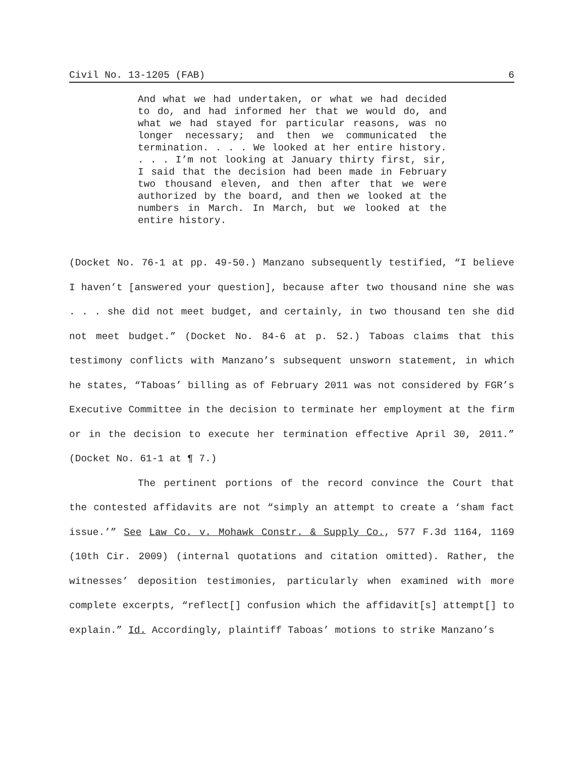Civil No. 13-1205 (FAB) 6
And what we had undertaken, or what we had decided to do, and had informed her that we would do, and what we had stayed for particular reasons, was no longer necessary; and then we communicated the termination. . . . We looked at her entire history. . . . I’m not looking at January thirty first, sir, I said that the decision had been made in February two thousand eleven, and then after that we were authorized by the board, and then we looked at the numbers in March. In March, but we looked at the entire history.
(Docket No. 76-1 at pp. 49-50.) Manzano subsequently testified, “I believe I haven’t [answered your question], because after two thousand nine she was . . . she did not meet budget, and certainly, in two thousand ten she did not meet budget.” (Docket No. 84-6 at p. 52.) Taboas claims that this testimony conflicts with Manzano’s subsequent unsworn statement, in which he states, “Taboas’ billing as of February 2011 was not considered by FGR’s Executive Committee in the decision to terminate her employment at the firm or in the decision to execute her termination effective April 30, 2011.” (Docket No. 61-1 at ¶ 7.)
The pertinent portions of the record convince the Court that the contested affidavits are not “simply an attempt to create a ‘sham fact issue.’” See Law Co. v. Mohawk Constr. & Supply Co., 577 F.3d 1164, 1169 (10th Cir. 2009) (internal quotations and citation omitted). Rather, the witnesses’ deposition testimonies, particularly when examined with more complete excerpts, “reflect[] confusion which the affidavit[s] attempt[] to explain.” Id. Accordingly, plaintiff Taboas’ motions to strike Manzano’s